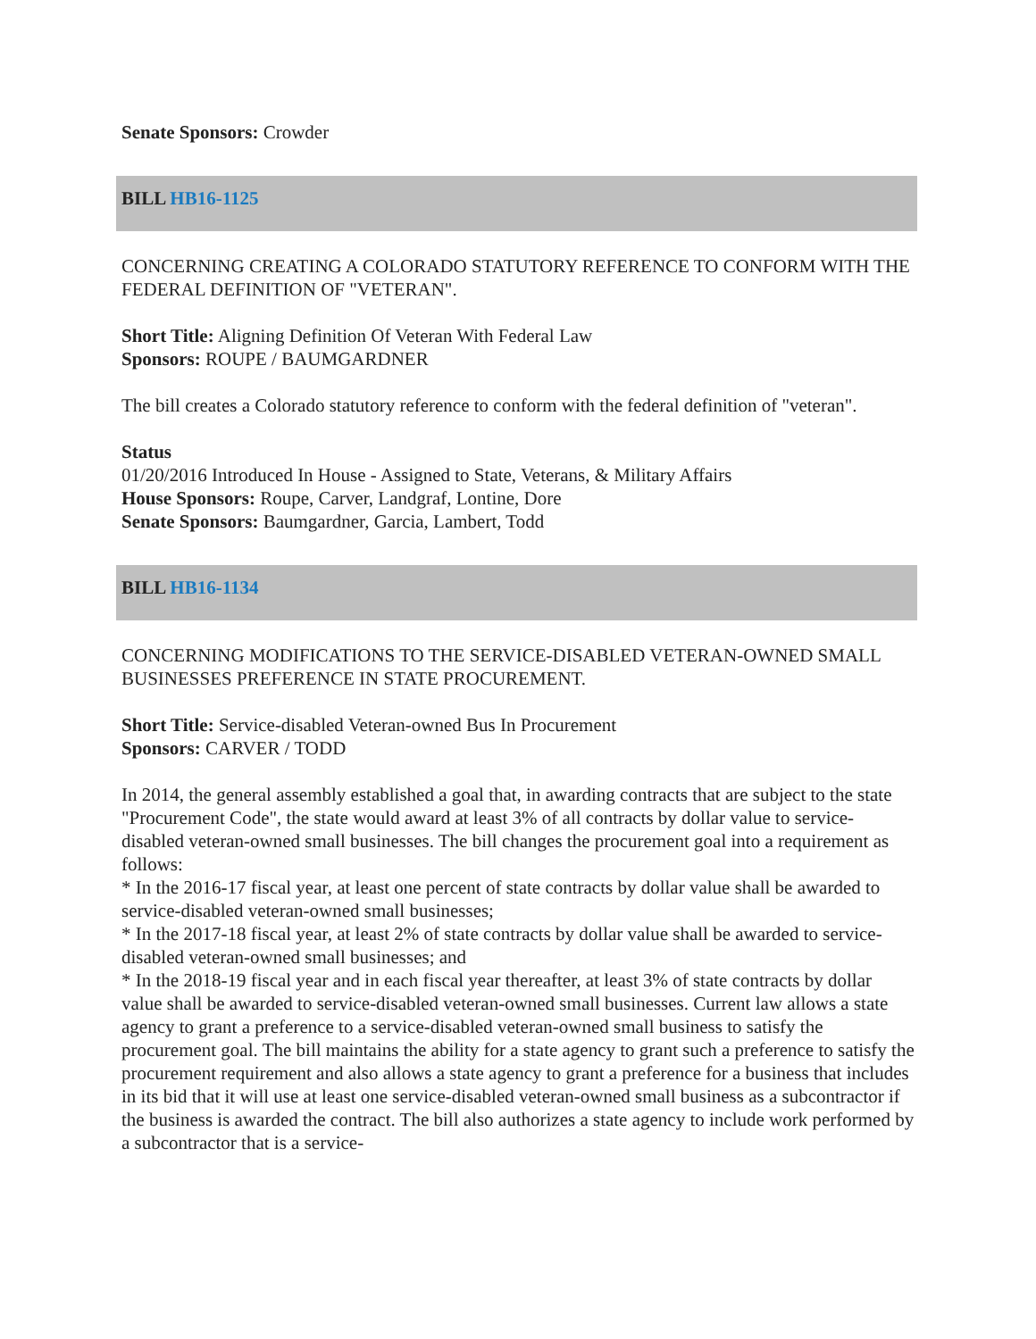Senate Sponsors: Crowder
BILL HB16-1125
CONCERNING CREATING A COLORADO STATUTORY REFERENCE TO CONFORM WITH THE FEDERAL DEFINITION OF "VETERAN".
Short Title: Aligning Definition Of Veteran With Federal Law
Sponsors: ROUPE / BAUMGARDNER
The bill creates a Colorado statutory reference to conform with the federal definition of "veteran".
Status
01/20/2016 Introduced In House - Assigned to State, Veterans, & Military Affairs
House Sponsors: Roupe, Carver, Landgraf, Lontine, Dore
Senate Sponsors: Baumgardner, Garcia, Lambert, Todd
BILL HB16-1134
CONCERNING MODIFICATIONS TO THE SERVICE-DISABLED VETERAN-OWNED SMALL BUSINESSES PREFERENCE IN STATE PROCUREMENT.
Short Title: Service-disabled Veteran-owned Bus In Procurement
Sponsors: CARVER / TODD
In 2014, the general assembly established a goal that, in awarding contracts that are subject to the state "Procurement Code", the state would award at least 3% of all contracts by dollar value to service-disabled veteran-owned small businesses. The bill changes the procurement goal into a requirement as follows:
* In the 2016-17 fiscal year, at least one percent of state contracts by dollar value shall be awarded to service-disabled veteran-owned small businesses;
* In the 2017-18 fiscal year, at least 2% of state contracts by dollar value shall be awarded to service-disabled veteran-owned small businesses; and
* In the 2018-19 fiscal year and in each fiscal year thereafter, at least 3% of state contracts by dollar value shall be awarded to service-disabled veteran-owned small businesses. Current law allows a state agency to grant a preference to a service-disabled veteran-owned small business to satisfy the procurement goal. The bill maintains the ability for a state agency to grant such a preference to satisfy the procurement requirement and also allows a state agency to grant a preference for a business that includes in its bid that it will use at least one service-disabled veteran-owned small business as a subcontractor if the business is awarded the contract. The bill also authorizes a state agency to include work performed by a subcontractor that is a service-